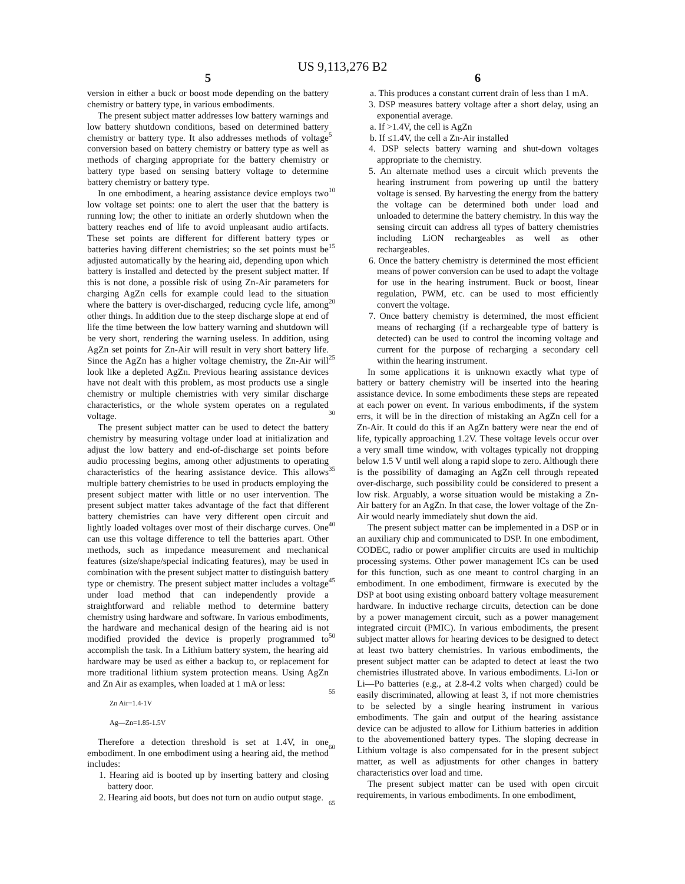US 9,113,276 B2
5
version in either a buck or boost mode depending on the battery chemistry or battery type, in various embodiments.
The present subject matter addresses low battery warnings and low battery shutdown conditions, based on determined battery chemistry or battery type. It also addresses methods of voltage conversion based on battery chemistry or battery type as well as methods of charging appropriate for the battery chemistry or battery type based on sensing battery voltage to determine battery chemistry or battery type.
In one embodiment, a hearing assistance device employs two low voltage set points: one to alert the user that the battery is running low; the other to initiate an orderly shutdown when the battery reaches end of life to avoid unpleasant audio artifacts. These set points are different for different battery types or batteries having different chemistries; so the set points must be adjusted automatically by the hearing aid, depending upon which battery is installed and detected by the present subject matter. If this is not done, a possible risk of using Zn-Air parameters for charging AgZn cells for example could lead to the situation where the battery is over-discharged, reducing cycle life, among other things. In addition due to the steep discharge slope at end of life the time between the low battery warning and shutdown will be very short, rendering the warning useless. In addition, using AgZn set points for Zn-Air will result in very short battery life. Since the AgZn has a higher voltage chemistry, the Zn-Air will look like a depleted AgZn. Previous hearing assistance devices have not dealt with this problem, as most products use a single chemistry or multiple chemistries with very similar discharge characteristics, or the whole system operates on a regulated voltage.
The present subject matter can be used to detect the battery chemistry by measuring voltage under load at initialization and adjust the low battery and end-of-discharge set points before audio processing begins, among other adjustments to operating characteristics of the hearing assistance device. This allows multiple battery chemistries to be used in products employing the present subject matter with little or no user intervention. The present subject matter takes advantage of the fact that different battery chemistries can have very different open circuit and lightly loaded voltages over most of their discharge curves. One can use this voltage difference to tell the batteries apart. Other methods, such as impedance measurement and mechanical features (size/shape/special indicating features), may be used in combination with the present subject matter to distinguish battery type or chemistry. The present subject matter includes a voltage under load method that can independently provide a straightforward and reliable method to determine battery chemistry using hardware and software. In various embodiments, the hardware and mechanical design of the hearing aid is not modified provided the device is properly programmed to accomplish the task. In a Lithium battery system, the hearing aid hardware may be used as either a backup to, or replacement for more traditional lithium system protection means. Using AgZn and Zn Air as examples, when loaded at 1 mA or less:
Zn Air=1.4-1V
Ag—Zn=1.85-1.5V
Therefore a detection threshold is set at 1.4V, in one embodiment. In one embodiment using a hearing aid, the method includes:
1. Hearing aid is booted up by inserting battery and closing battery door.
2. Hearing aid boots, but does not turn on audio output stage.
5
10
15
20
25
30
35
40
45
50
55
60
65
6
a. This produces a constant current drain of less than 1 mA.
3. DSP measures battery voltage after a short delay, using an exponential average.
a. If >1.4V, the cell is AgZn
b. If ≤1.4V, the cell a Zn-Air installed
4. DSP selects battery warning and shut-down voltages appropriate to the chemistry.
5. An alternate method uses a circuit which prevents the hearing instrument from powering up until the battery voltage is sensed. By harvesting the energy from the battery the voltage can be determined both under load and unloaded to determine the battery chemistry. In this way the sensing circuit can address all types of battery chemistries including LiON rechargeables as well as other rechargeables.
6. Once the battery chemistry is determined the most efficient means of power conversion can be used to adapt the voltage for use in the hearing instrument. Buck or boost, linear regulation, PWM, etc. can be used to most efficiently convert the voltage.
7. Once battery chemistry is determined, the most efficient means of recharging (if a rechargeable type of battery is detected) can be used to control the incoming voltage and current for the purpose of recharging a secondary cell within the hearing instrument.
In some applications it is unknown exactly what type of battery or battery chemistry will be inserted into the hearing assistance device. In some embodiments these steps are repeated at each power on event. In various embodiments, if the system errs, it will be in the direction of mistaking an AgZn cell for a Zn-Air. It could do this if an AgZn battery were near the end of life, typically approaching 1.2V. These voltage levels occur over a very small time window, with voltages typically not dropping below 1.5 V until well along a rapid slope to zero. Although there is the possibility of damaging an AgZn cell through repeated over-discharge, such possibility could be considered to present a low risk. Arguably, a worse situation would be mistaking a Zn-Air battery for an AgZn. In that case, the lower voltage of the Zn-Air would nearly immediately shut down the aid.
The present subject matter can be implemented in a DSP or in an auxiliary chip and communicated to DSP. In one embodiment, CODEC, radio or power amplifier circuits are used in multichip processing systems. Other power management ICs can be used for this function, such as one meant to control charging in an embodiment. In one embodiment, firmware is executed by the DSP at boot using existing onboard battery voltage measurement hardware. In inductive recharge circuits, detection can be done by a power management circuit, such as a power management integrated circuit (PMIC). In various embodiments, the present subject matter allows for hearing devices to be designed to detect at least two battery chemistries. In various embodiments, the present subject matter can be adapted to detect at least the two chemistries illustrated above. In various embodiments. Li-Ion or Li—Po batteries (e.g., at 2.8-4.2 volts when charged) could be easily discriminated, allowing at least 3, if not more chemistries to be selected by a single hearing instrument in various embodiments. The gain and output of the hearing assistance device can be adjusted to allow for Lithium batteries in addition to the abovementioned battery types. The sloping decrease in Lithium voltage is also compensated for in the present subject matter, as well as adjustments for other changes in battery characteristics over load and time.
The present subject matter can be used with open circuit requirements, in various embodiments. In one embodiment,